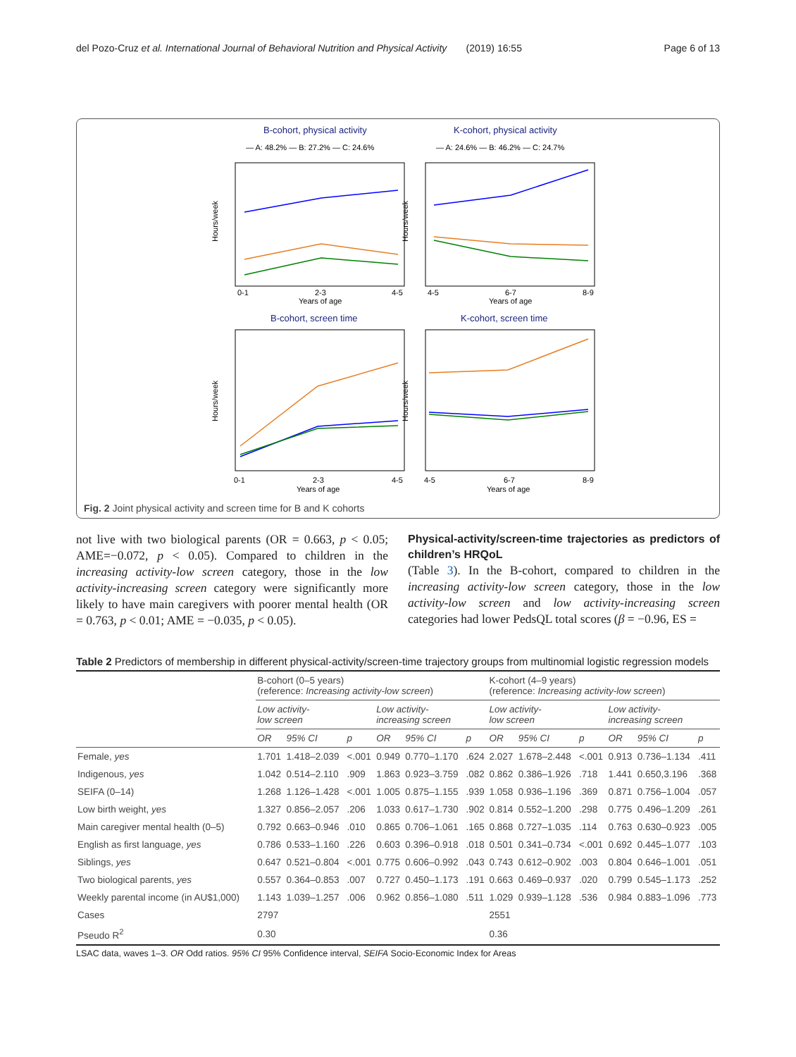del Pozo-Cruz et al. International Journal of Behavioral Nutrition and Physical Activity (2019) 16:55 Page 6 of 13
B-cohort, physical activity
K-cohort, physical activity
B-cohort, screen time
K-cohort, screen time
— A: 48.2% — B: 27.2% — C: 24.6%
— A: 24.6% — B: 46.2% — C: 24.7%
0-1
2-3
4-5
Years of age
4-5
6-7
8-9
Years of age
0-1
2-3
4-5
Years of age
4-5
6-7
8-9
Years of age
Hours/week
Hours/week
Hours/week
Hours/week
Fig. 2 Joint physical activity and screen time for B and K cohorts
not live with two biological parents (OR = 0.663, p < 0.05; AME=−0.072, p < 0.05). Compared to children in the increasing activity-low screen category, those in the low activity-increasing screen category were significantly more likely to have main caregivers with poorer mental health (OR = 0.763, p < 0.01; AME = −0.035, p < 0.05).
Physical-activity/screen-time trajectories as predictors of children’s HRQoL
(Table 3). In the B-cohort, compared to children in the increasing activity-low screen category, those in the low activity-low screen and low activity-increasing screen categories had lower PedsQL total scores (β = −0.96, ES =
Table 2 Predictors of membership in different physical-activity/screen-time trajectory groups from multinomial logistic regression models
| | B-cohort (0–5 years) (reference: Increasing activity-low screen ) | | | | | | K-cohort (4–9 years) (reference: Increasing activity-low screen ) | | | | | |
| --- | --- | --- | --- | --- | --- | --- | --- | --- | --- | --- | --- | --- |
| | Low activity- low screen | | | Low activity- increasing screen | | | Low activity- low screen | | | Low activity- increasing screen | | |
| | OR | 95% CI | p | OR | 95% CI | p | OR | 95% CI | p | OR | 95% CI | p |
| Female, yes | 1.701 | 1.418–2.039 | <.001 | 0.949 | 0.770–1.170 | .624 | 2.027 | 1.678–2.448 | <.001 | 0.913 | 0.736–1.134 | .411 |
| Indigenous, yes | 1.042 | 0.514–2.110 | .909 | 1.863 | 0.923–3.759 | .082 | 0.862 | 0.386–1.926 | .718 | 1.441 | 0.650,3.196 | .368 |
| SEIFA (0–14) | 1.268 | 1.126–1.428 | <.001 | 1.005 | 0.875–1.155 | .939 | 1.058 | 0.936–1.196 | .369 | 0.871 | 0.756–1.004 | .057 |
| Low birth weight, yes | 1.327 | 0.856–2.057 | .206 | 1.033 | 0.617–1.730 | .902 | 0.814 | 0.552–1.200 | .298 | 0.775 | 0.496–1.209 | .261 |
| Main caregiver mental health (0–5) | 0.792 | 0.663–0.946 | .010 | 0.865 | 0.706–1.061 | .165 | 0.868 | 0.727–1.035 | .114 | 0.763 | 0.630–0.923 | .005 |
| English as first language, yes | 0.786 | 0.533–1.160 | .226 | 0.603 | 0.396–0.918 | .018 | 0.501 | 0.341–0.734 | <.001 | 0.692 | 0.445–1.077 | .103 |
| Siblings, yes | 0.647 | 0.521–0.804 | <.001 | 0.775 | 0.606–0.992 | .043 | 0.743 | 0.612–0.902 | .003 | 0.804 | 0.646–1.001 | .051 |
| Two biological parents, yes | 0.557 | 0.364–0.853 | .007 | 0.727 | 0.450–1.173 | .191 | 0.663 | 0.469–0.937 | .020 | 0.799 | 0.545–1.173 | .252 |
| Weekly parental income (in AU$1,000) | 1.143 | 1.039–1.257 | .006 | 0.962 | 0.856–1.080 | .511 | 1.029 | 0.939–1.128 | .536 | 0.984 | 0.883–1.096 | .773 |
| Cases | 2797 | | | | | | 2551 | | | | | |
| Pseudo R<sup>2</sup> | 0.30 | | | | | | 0.36 | | | | | |
LSAC data, waves 1–3. OR Odd ratios. 95% CI 95% Confidence interval, SEIFA Socio-Economic Index for Areas